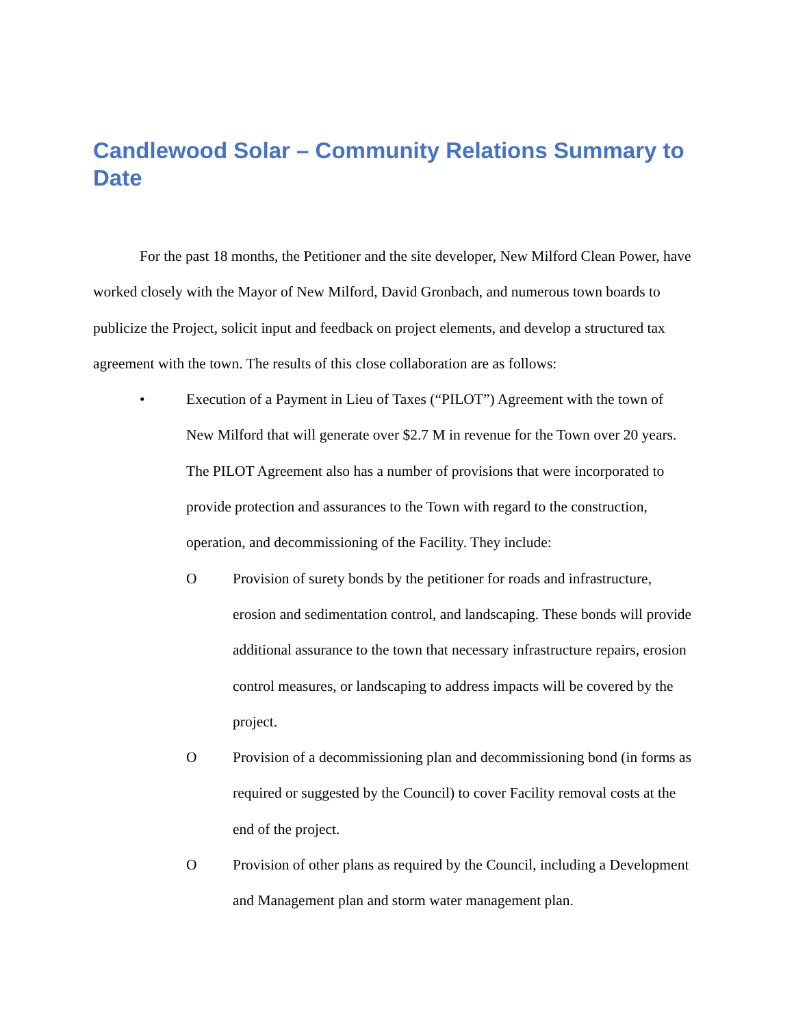Candlewood Solar – Community Relations Summary to Date
For the past 18 months, the Petitioner and the site developer, New Milford Clean Power, have worked closely with the Mayor of New Milford, David Gronbach, and numerous town boards to publicize the Project, solicit input and feedback on project elements, and develop a structured tax agreement with the town. The results of this close collaboration are as follows:
• Execution of a Payment in Lieu of Taxes (“PILOT”) Agreement with the town of New Milford that will generate over $2.7 M in revenue for the Town over 20 years. The PILOT Agreement also has a number of provisions that were incorporated to provide protection and assurances to the Town with regard to the construction, operation, and decommissioning of the Facility. They include:
O Provision of surety bonds by the petitioner for roads and infrastructure, erosion and sedimentation control, and landscaping. These bonds will provide additional assurance to the town that necessary infrastructure repairs, erosion control measures, or landscaping to address impacts will be covered by the project.
O Provision of a decommissioning plan and decommissioning bond (in forms as required or suggested by the Council) to cover Facility removal costs at the end of the project.
O Provision of other plans as required by the Council, including a Development and Management plan and storm water management plan.